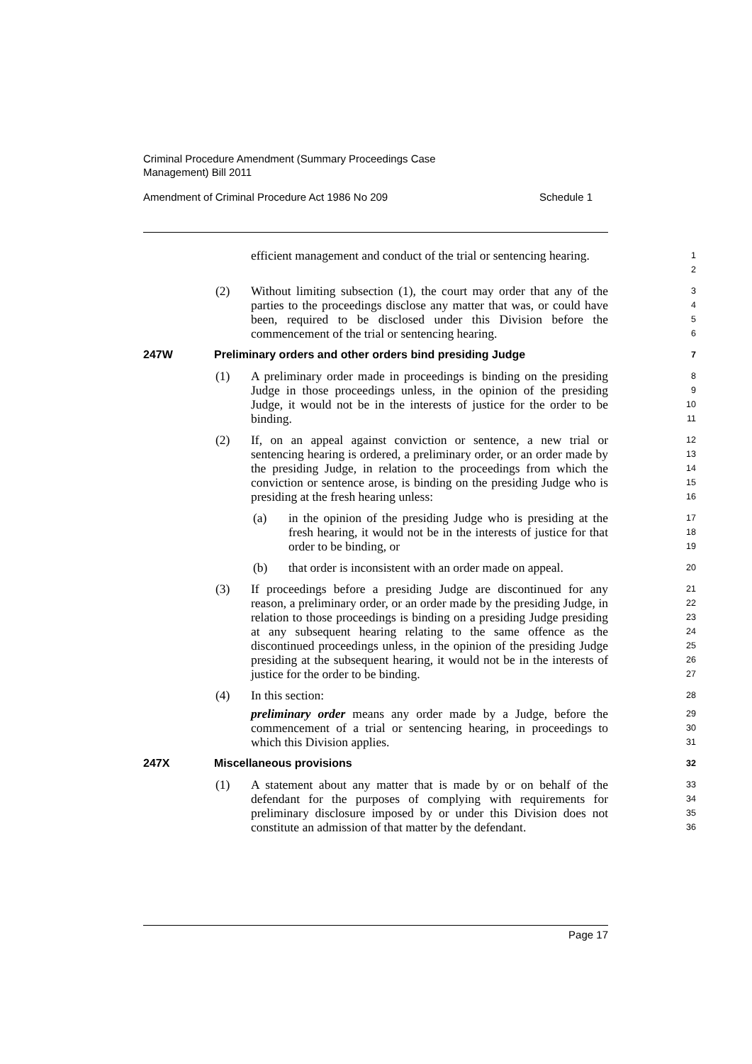Criminal Procedure Amendment (Summary Proceedings Case
Management) Bill 2011
Amendment of Criminal Procedure Act 1986 No 209 Schedule 1
efficient management and conduct of the trial or sentencing hearing.
1
2
(2) Without limiting subsection (1), the court may order that any of the parties to the proceedings disclose any matter that was, or could have been, required to be disclosed under this Division before the commencement of the trial or sentencing hearing.
3
4
5
6
247W Preliminary orders and other orders bind presiding Judge
7
(1) A preliminary order made in proceedings is binding on the presiding Judge in those proceedings unless, in the opinion of the presiding Judge, it would not be in the interests of justice for the order to be binding.
8
9
10
11
(2) If, on an appeal against conviction or sentence, a new trial or sentencing hearing is ordered, a preliminary order, or an order made by the presiding Judge, in relation to the proceedings from which the conviction or sentence arose, is binding on the presiding Judge who is presiding at the fresh hearing unless:
12
13
14
15
16
(a) in the opinion of the presiding Judge who is presiding at the fresh hearing, it would not be in the interests of justice for that order to be binding, or
17
18
19
(b) that order is inconsistent with an order made on appeal.
20
(3) If proceedings before a presiding Judge are discontinued for any reason, a preliminary order, or an order made by the presiding Judge, in relation to those proceedings is binding on a presiding Judge presiding at any subsequent hearing relating to the same offence as the discontinued proceedings unless, in the opinion of the presiding Judge presiding at the subsequent hearing, it would not be in the interests of justice for the order to be binding.
21
22
23
24
25
26
27
(4) In this section:
preliminary order means any order made by a Judge, before the commencement of a trial or sentencing hearing, in proceedings to which this Division applies.
28
29
30
31
247X Miscellaneous provisions
32
(1) A statement about any matter that is made by or on behalf of the defendant for the purposes of complying with requirements for preliminary disclosure imposed by or under this Division does not constitute an admission of that matter by the defendant.
33
34
35
36
Page 17